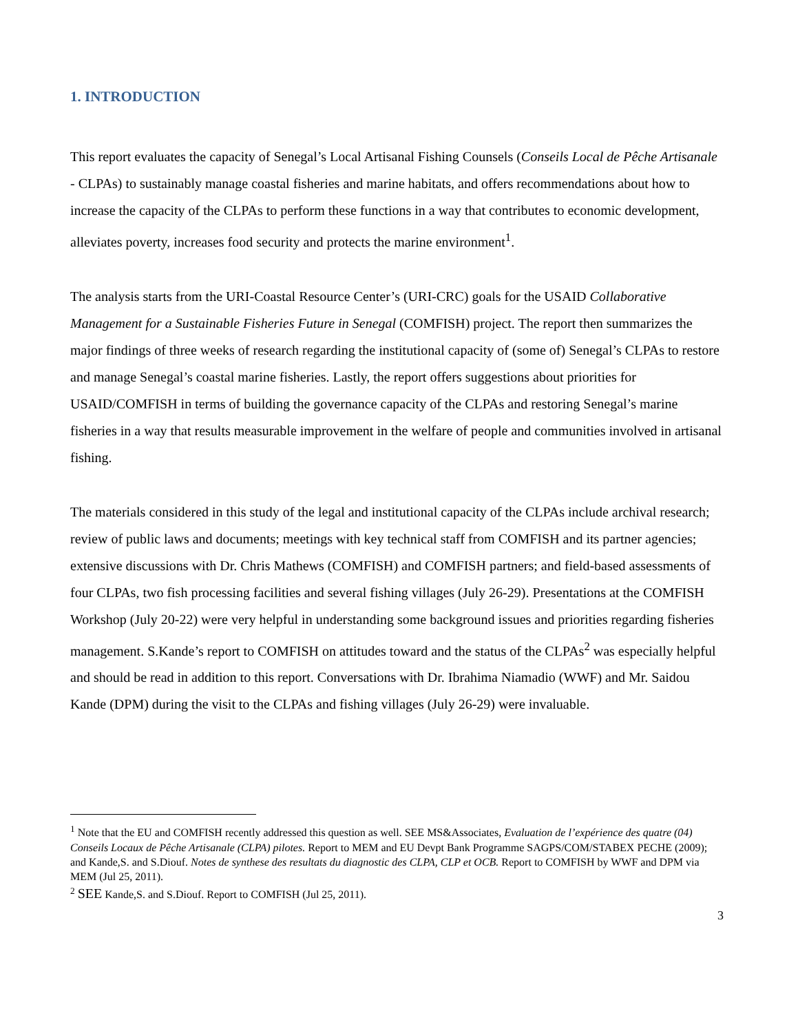1. INTRODUCTION
This report evaluates the capacity of Senegal’s Local Artisanal Fishing Counsels (Conseils Local de Pêche Artisanale - CLPAs) to sustainably manage coastal fisheries and marine habitats, and offers recommendations about how to increase the capacity of the CLPAs to perform these functions in a way that contributes to economic development, alleviates poverty, increases food security and protects the marine environment<sup>1</sup>.
The analysis starts from the URI-Coastal Resource Center’s (URI-CRC) goals for the USAID Collaborative Management for a Sustainable Fisheries Future in Senegal (COMFISH) project. The report then summarizes the major findings of three weeks of research regarding the institutional capacity of (some of) Senegal’s CLPAs to restore and manage Senegal’s coastal marine fisheries. Lastly, the report offers suggestions about priorities for USAID/COMFISH in terms of building the governance capacity of the CLPAs and restoring Senegal’s marine fisheries in a way that results measurable improvement in the welfare of people and communities involved in artisanal fishing.
The materials considered in this study of the legal and institutional capacity of the CLPAs include archival research; review of public laws and documents; meetings with key technical staff from COMFISH and its partner agencies; extensive discussions with Dr. Chris Mathews (COMFISH) and COMFISH partners; and field-based assessments of four CLPAs, two fish processing facilities and several fishing villages (July 26-29). Presentations at the COMFISH Workshop (July 20-22) were very helpful in understanding some background issues and priorities regarding fisheries management. S.Kande’s report to COMFISH on attitudes toward and the status of the CLPAs<sup>2</sup> was especially helpful and should be read in addition to this report. Conversations with Dr. Ibrahima Niamadio (WWF) and Mr. Saidou Kande (DPM) during the visit to the CLPAs and fishing villages (July 26-29) were invaluable.
<sup>1</sup> Note that the EU and COMFISH recently addressed this question as well. SEE MS&Associates, Evaluation de l’expérience des quatre (04) Conseils Locaux de Pêche Artisanale (CLPA) pilotes. Report to MEM and EU Devpt Bank Programme SAGPS/COM/STABEX PECHE (2009); and Kande,S. and S.Diouf. Notes de synthese des resultats du diagnostic des CLPA, CLP et OCB. Report to COMFISH by WWF and DPM via MEM (Jul 25, 2011).
<sup>2</sup> SEE Kande,S. and S.Diouf. Report to COMFISH (Jul 25, 2011).
3